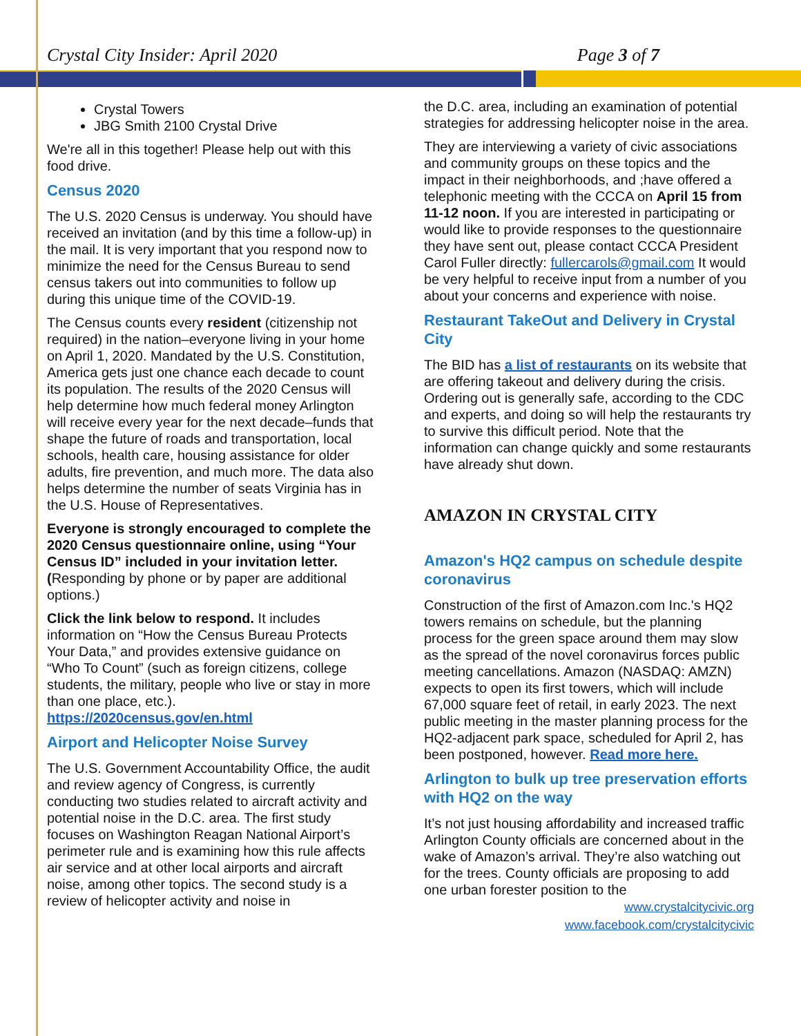Crystal City Insider: April 2020 Page 3 of 7
Crystal Towers
JBG Smith 2100 Crystal Drive
We're all in this together! Please help out with this food drive.
Census 2020
The U.S. 2020 Census is underway. You should have received an invitation (and by this time a follow-up) in the mail. It is very important that you respond now to minimize the need for the Census Bureau to send census takers out into communities to follow up during this unique time of the COVID-19.
The Census counts every resident (citizenship not required) in the nation–everyone living in your home on April 1, 2020. Mandated by the U.S. Constitution, America gets just one chance each decade to count its population. The results of the 2020 Census will help determine how much federal money Arlington will receive every year for the next decade–funds that shape the future of roads and transportation, local schools, health care, housing assistance for older adults, fire prevention, and much more. The data also helps determine the number of seats Virginia has in the U.S. House of Representatives.
Everyone is strongly encouraged to complete the 2020 Census questionnaire online, using “Your Census ID” included in your invitation letter. (Responding by phone or by paper are additional options.)
Click the link below to respond. It includes information on “How the Census Bureau Protects Your Data,” and provides extensive guidance on “Who To Count” (such as foreign citizens, college students, the military, people who live or stay in more than one place, etc.). https://2020census.gov/en.html
Airport and Helicopter Noise Survey
The U.S. Government Accountability Office, the audit and review agency of Congress, is currently conducting two studies related to aircraft activity and potential noise in the D.C. area. The first study focuses on Washington Reagan National Airport’s perimeter rule and is examining how this rule affects air service and at other local airports and aircraft noise, among other topics. The second study is a review of helicopter activity and noise in
the D.C. area, including an examination of potential strategies for addressing helicopter noise in the area.
They are interviewing a variety of civic associations and community groups on these topics and the impact in their neighborhoods, and ;have offered a telephonic meeting with the CCCA on April 15 from 11-12 noon. If you are interested in participating or would like to provide responses to the questionnaire they have sent out, please contact CCCA President Carol Fuller directly: fullercarols@gmail.com It would be very helpful to receive input from a number of you about your concerns and experience with noise.
Restaurant TakeOut and Delivery in Crystal City
The BID has a list of restaurants on its website that are offering takeout and delivery during the crisis. Ordering out is generally safe, according to the CDC and experts, and doing so will help the restaurants try to survive this difficult period. Note that the information can change quickly and some restaurants have already shut down.
AMAZON IN CRYSTAL CITY
Amazon's HQ2 campus on schedule despite coronavirus
Construction of the first of Amazon.com Inc.'s HQ2 towers remains on schedule, but the planning process for the green space around them may slow as the spread of the novel coronavirus forces public meeting cancellations. Amazon (NASDAQ: AMZN) expects to open its first towers, which will include 67,000 square feet of retail, in early 2023. The next public meeting in the master planning process for the HQ2-adjacent park space, scheduled for April 2, has been postponed, however. Read more here.
Arlington to bulk up tree preservation efforts with HQ2 on the way
It’s not just housing affordability and increased traffic Arlington County officials are concerned about in the wake of Amazon’s arrival. They’re also watching out for the trees. County officials are proposing to add one urban forester position to the
www.crystalcitycivic.org
www.facebook.com/crystalcitycivic